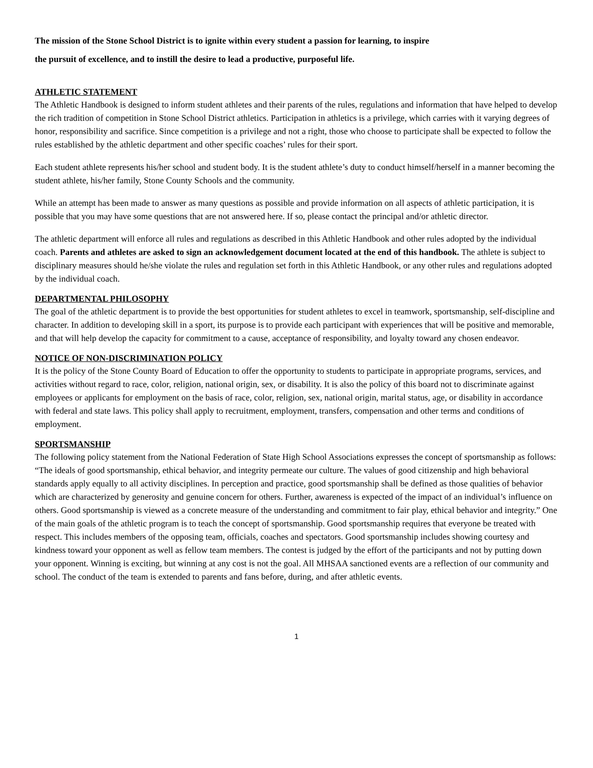The mission of the Stone School District is to ignite within every student a passion for learning, to inspire
the pursuit of excellence, and to instill the desire to lead a productive, purposeful life.
ATHLETIC STATEMENT
The Athletic Handbook is designed to inform student athletes and their parents of the rules, regulations and information that have helped to develop the rich tradition of competition in Stone School District athletics. Participation in athletics is a privilege, which carries with it varying degrees of honor, responsibility and sacrifice. Since competition is a privilege and not a right, those who choose to participate shall be expected to follow the rules established by the athletic department and other specific coaches’ rules for their sport.
Each student athlete represents his/her school and student body. It is the student athlete’s duty to conduct himself/herself in a manner becoming the student athlete, his/her family, Stone County Schools and the community.
While an attempt has been made to answer as many questions as possible and provide information on all aspects of athletic participation, it is possible that you may have some questions that are not answered here. If so, please contact the principal and/or athletic director.
The athletic department will enforce all rules and regulations as described in this Athletic Handbook and other rules adopted by the individual coach. Parents and athletes are asked to sign an acknowledgement document located at the end of this handbook. The athlete is subject to disciplinary measures should he/she violate the rules and regulation set forth in this Athletic Handbook, or any other rules and regulations adopted by the individual coach.
DEPARTMENTAL PHILOSOPHY
The goal of the athletic department is to provide the best opportunities for student athletes to excel in teamwork, sportsmanship, self-discipline and character. In addition to developing skill in a sport, its purpose is to provide each participant with experiences that will be positive and memorable, and that will help develop the capacity for commitment to a cause, acceptance of responsibility, and loyalty toward any chosen endeavor.
NOTICE OF NON-DISCRIMINATION POLICY
It is the policy of the Stone County Board of Education to offer the opportunity to students to participate in appropriate programs, services, and activities without regard to race, color, religion, national origin, sex, or disability. It is also the policy of this board not to discriminate against employees or applicants for employment on the basis of race, color, religion, sex, national origin, marital status, age, or disability in accordance with federal and state laws. This policy shall apply to recruitment, employment, transfers, compensation and other terms and conditions of employment.
SPORTSMANSHIP
The following policy statement from the National Federation of State High School Associations expresses the concept of sportsmanship as follows:
“The ideals of good sportsmanship, ethical behavior, and integrity permeate our culture. The values of good citizenship and high behavioral standards apply equally to all activity disciplines. In perception and practice, good sportsmanship shall be defined as those qualities of behavior which are characterized by generosity and genuine concern for others. Further, awareness is expected of the impact of an individual’s influence on others. Good sportsmanship is viewed as a concrete measure of the understanding and commitment to fair play, ethical behavior and integrity.” One of the main goals of the athletic program is to teach the concept of sportsmanship. Good sportsmanship requires that everyone be treated with respect. This includes members of the opposing team, officials, coaches and spectators. Good sportsmanship includes showing courtesy and kindness toward your opponent as well as fellow team members. The contest is judged by the effort of the participants and not by putting down your opponent. Winning is exciting, but winning at any cost is not the goal. All MHSAA sanctioned events are a reflection of our community and school. The conduct of the team is extended to parents and fans before, during, and after athletic events.
1